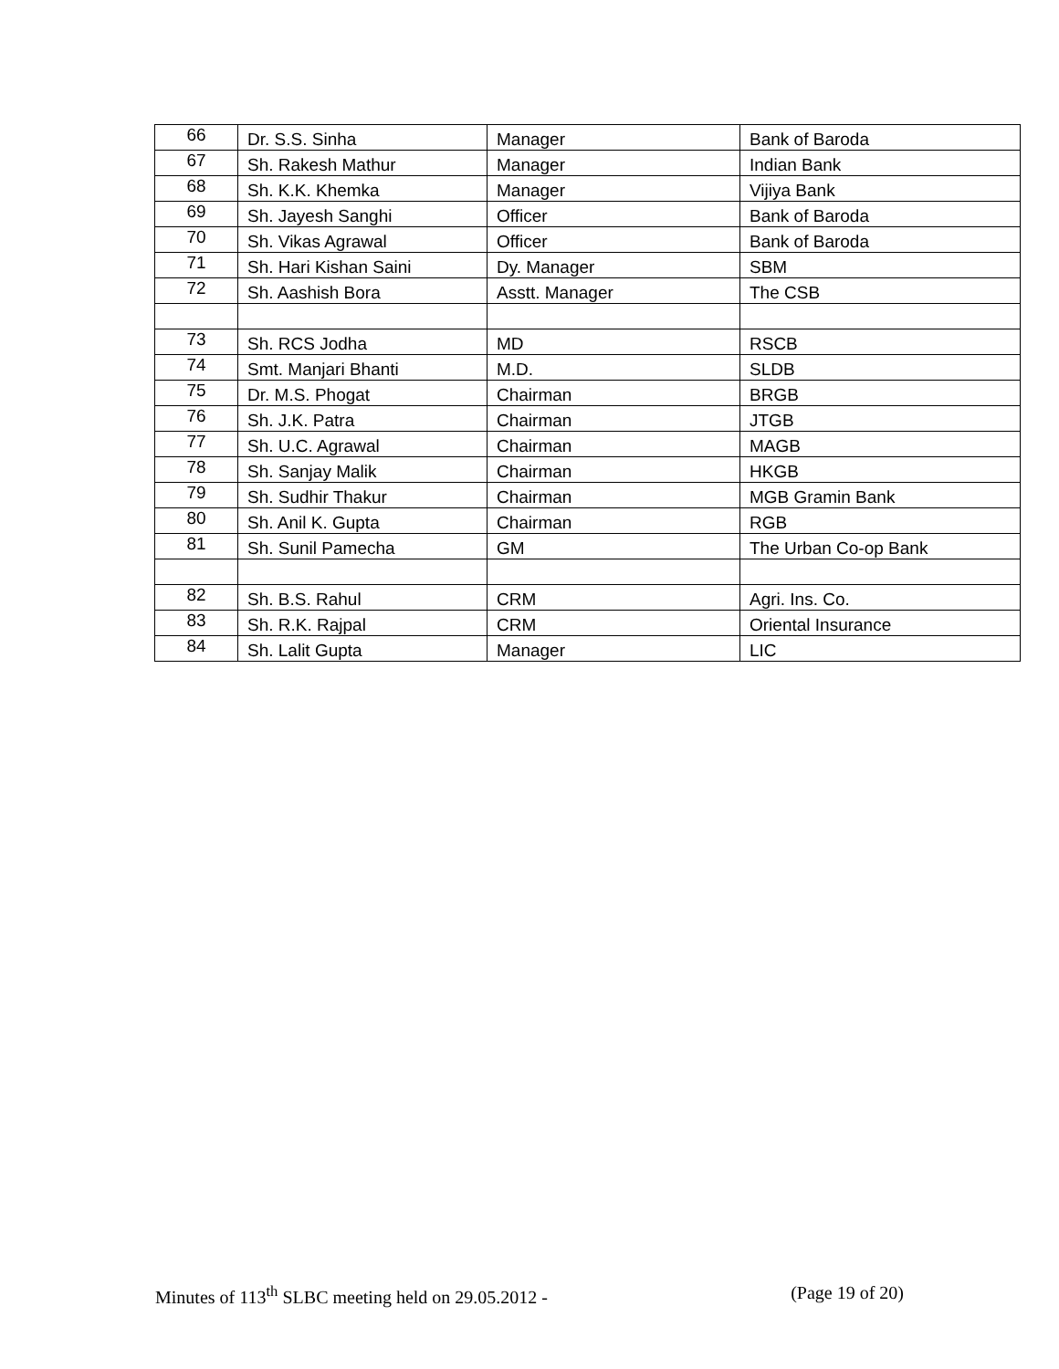| 66 | Dr. S.S. Sinha | Manager | Bank of Baroda |
| 67 | Sh. Rakesh Mathur | Manager | Indian Bank |
| 68 | Sh. K.K. Khemka | Manager | Vijiya Bank |
| 69 | Sh. Jayesh Sanghi | Officer | Bank of Baroda |
| 70 | Sh. Vikas Agrawal | Officer | Bank of Baroda |
| 71 | Sh. Hari Kishan Saini | Dy. Manager | SBM |
| 72 | Sh. Aashish Bora | Asstt. Manager | The CSB |
| 73 | Sh. RCS Jodha | MD | RSCB |
| 74 | Smt. Manjari Bhanti | M.D. | SLDB |
| 75 | Dr. M.S. Phogat | Chairman | BRGB |
| 76 | Sh. J.K. Patra | Chairman | JTGB |
| 77 | Sh. U.C. Agrawal | Chairman | MAGB |
| 78 | Sh. Sanjay Malik | Chairman | HKGB |
| 79 | Sh. Sudhir Thakur | Chairman | MGB Gramin Bank |
| 80 | Sh. Anil K. Gupta | Chairman | RGB |
| 81 | Sh. Sunil Pamecha | GM | The Urban Co-op Bank |
| 82 | Sh. B.S. Rahul | CRM | Agri. Ins. Co. |
| 83 | Sh. R.K. Rajpal | CRM | Oriental Insurance |
| 84 | Sh. Lalit Gupta | Manager | LIC |
Minutes of 113<sup>th</sup> SLBC meeting held on 29.05.2012 - (Page 19 of 20)